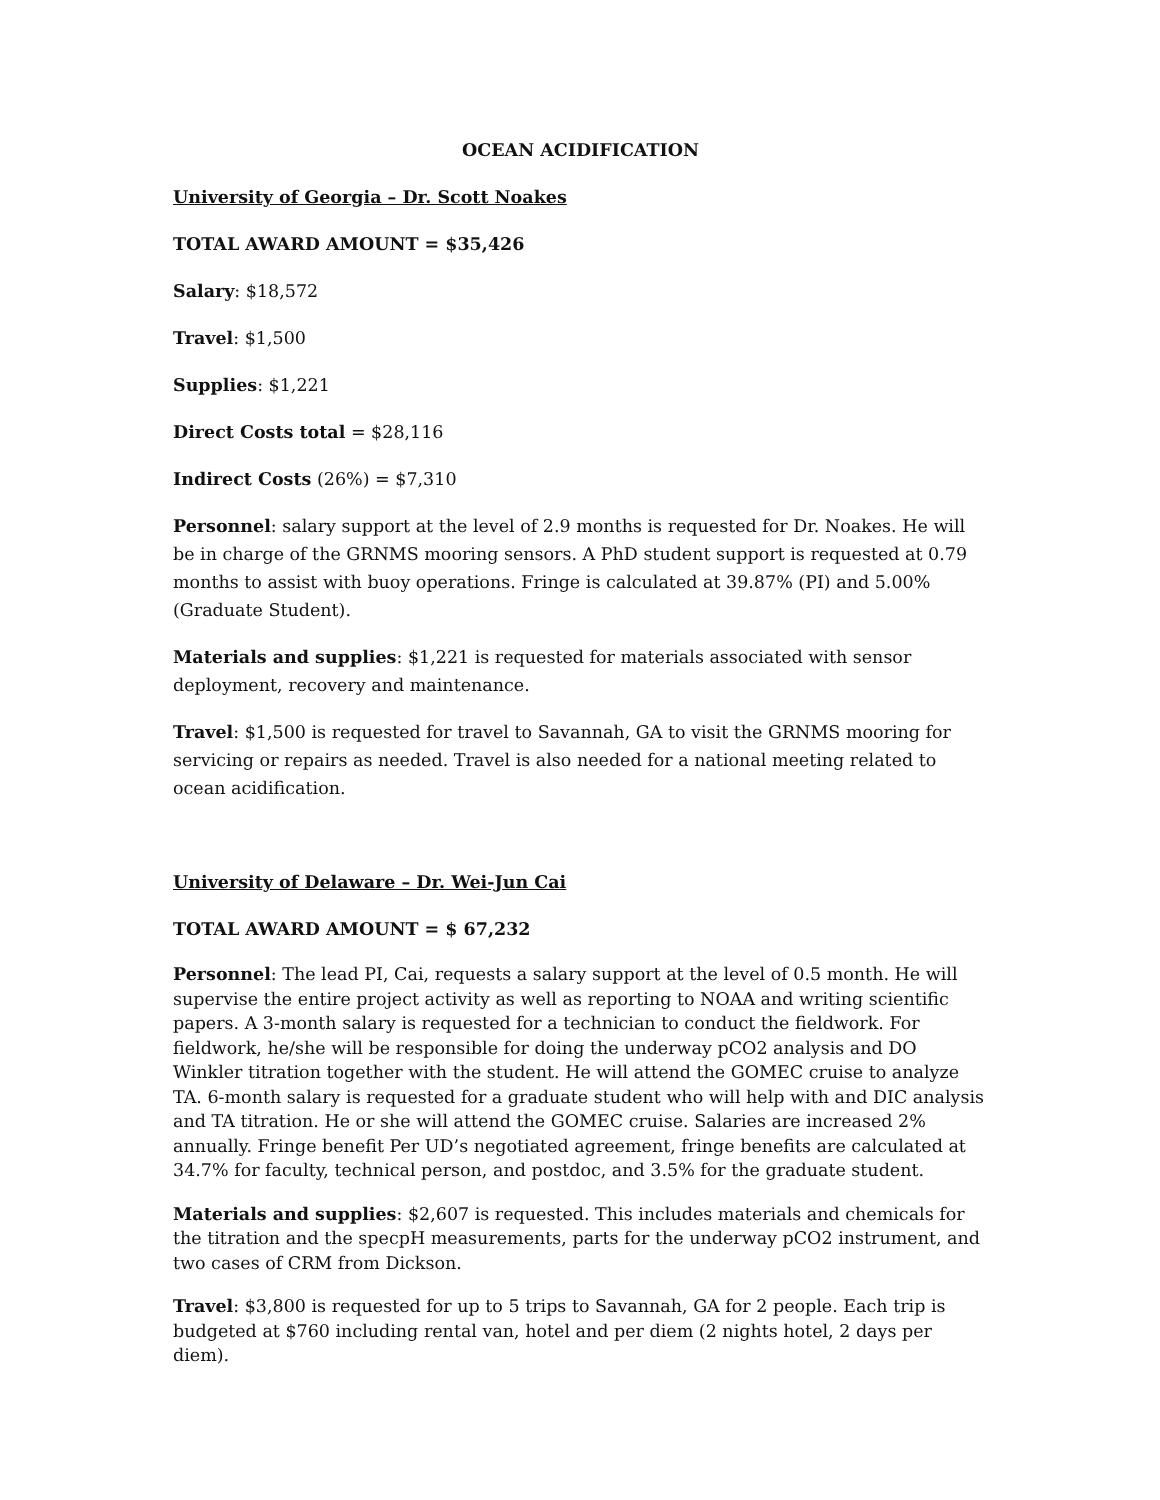OCEAN ACIDIFICATION
University of Georgia – Dr. Scott Noakes
TOTAL AWARD AMOUNT = $35,426
Salary: $18,572
Travel: $1,500
Supplies: $1,221
Direct Costs total = $28,116
Indirect Costs (26%) = $7,310
Personnel: salary support at the level of 2.9 months is requested for Dr. Noakes. He will be in charge of the GRNMS mooring sensors. A PhD student support is requested at 0.79 months to assist with buoy operations. Fringe is calculated at 39.87% (PI) and 5.00% (Graduate Student).
Materials and supplies: $1,221 is requested for materials associated with sensor deployment, recovery and maintenance.
Travel: $1,500 is requested for travel to Savannah, GA to visit the GRNMS mooring for servicing or repairs as needed. Travel is also needed for a national meeting related to ocean acidification.
University of Delaware – Dr. Wei-Jun Cai
TOTAL AWARD AMOUNT = $ 67,232
Personnel: The lead PI, Cai, requests a salary support at the level of 0.5 month. He will supervise the entire project activity as well as reporting to NOAA and writing scientific papers. A 3-month salary is requested for a technician to conduct the fieldwork. For fieldwork, he/she will be responsible for doing the underway pCO2 analysis and DO Winkler titration together with the student. He will attend the GOMEC cruise to analyze TA. 6-month salary is requested for a graduate student who will help with and DIC analysis and TA titration. He or she will attend the GOMEC cruise. Salaries are increased 2% annually. Fringe benefit Per UD’s negotiated agreement, fringe benefits are calculated at 34.7% for faculty, technical person, and postdoc, and 3.5% for the graduate student.
Materials and supplies: $2,607 is requested. This includes materials and chemicals for the titration and the specpH measurements, parts for the underway pCO2 instrument, and two cases of CRM from Dickson.
Travel: $3,800 is requested for up to 5 trips to Savannah, GA for 2 people. Each trip is budgeted at $760 including rental van, hotel and per diem (2 nights hotel, 2 days per diem).